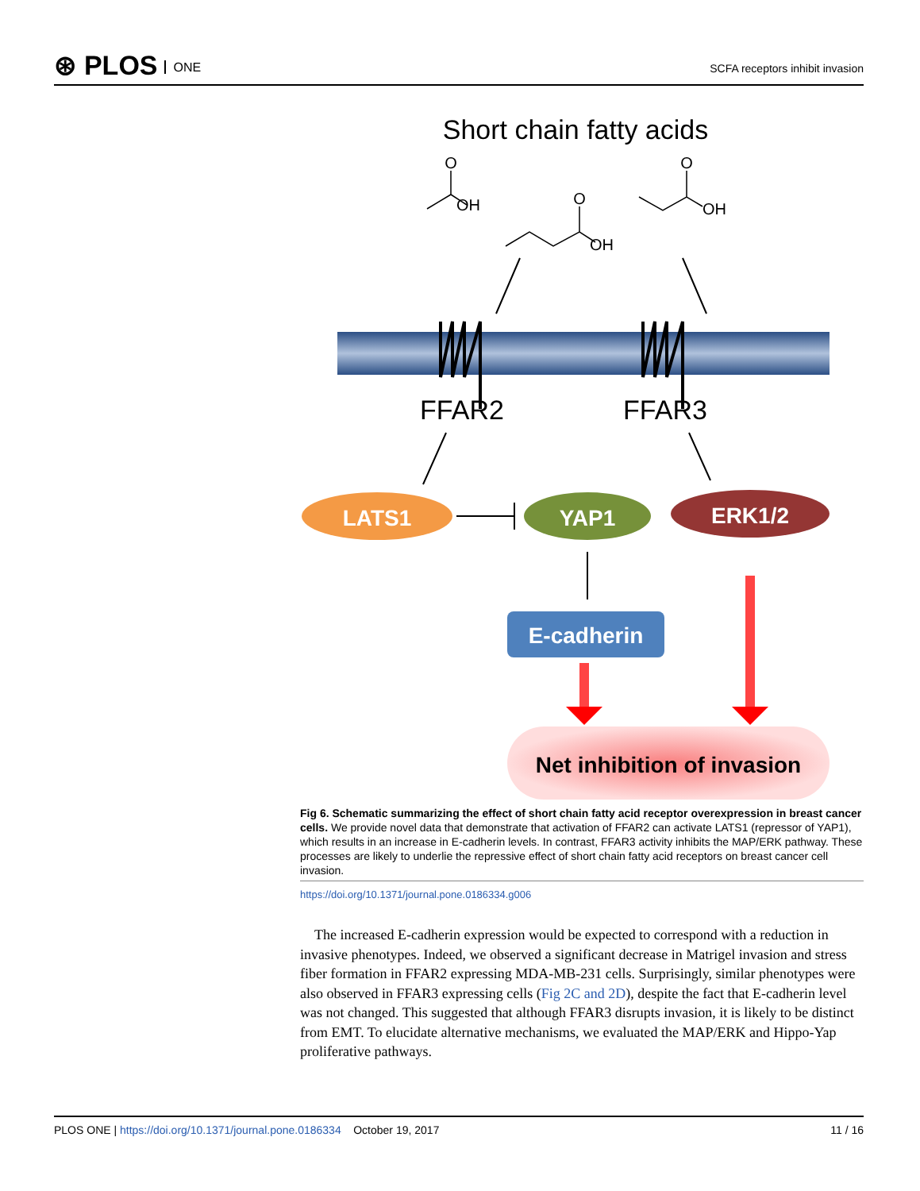⊛ PLOS ONE
SCFA receptors inhibit invasion
Short chain fatty acids
OH
OH
OH
O
O
O
FFAR2
FFAR3
LATS1
YAP1
ERK1/2
E-cadherin
Net inhibition of invasion
Fig 6. Schematic summarizing the effect of short chain fatty acid receptor overexpression in breast cancer cells. We provide novel data that demonstrate that activation of FFAR2 can activate LATS1 (repressor of YAP1), which results in an increase in E-cadherin levels. In contrast, FFAR3 activity inhibits the MAP/ERK pathway. These processes are likely to underlie the repressive effect of short chain fatty acid receptors on breast cancer cell invasion.
https://doi.org/10.1371/journal.pone.0186334.g006
The increased E-cadherin expression would be expected to correspond with a reduction in invasive phenotypes. Indeed, we observed a significant decrease in Matrigel invasion and stress fiber formation in FFAR2 expressing MDA-MB-231 cells. Surprisingly, similar phenotypes were also observed in FFAR3 expressing cells (Fig 2C and 2D), despite the fact that E-cadherin level was not changed. This suggested that although FFAR3 disrupts invasion, it is likely to be distinct from EMT. To elucidate alternative mechanisms, we evaluated the MAP/ERK and Hippo-Yap proliferative pathways.
PLOS ONE | https://doi.org/10.1371/journal.pone.0186334 October 19, 2017
11 / 16